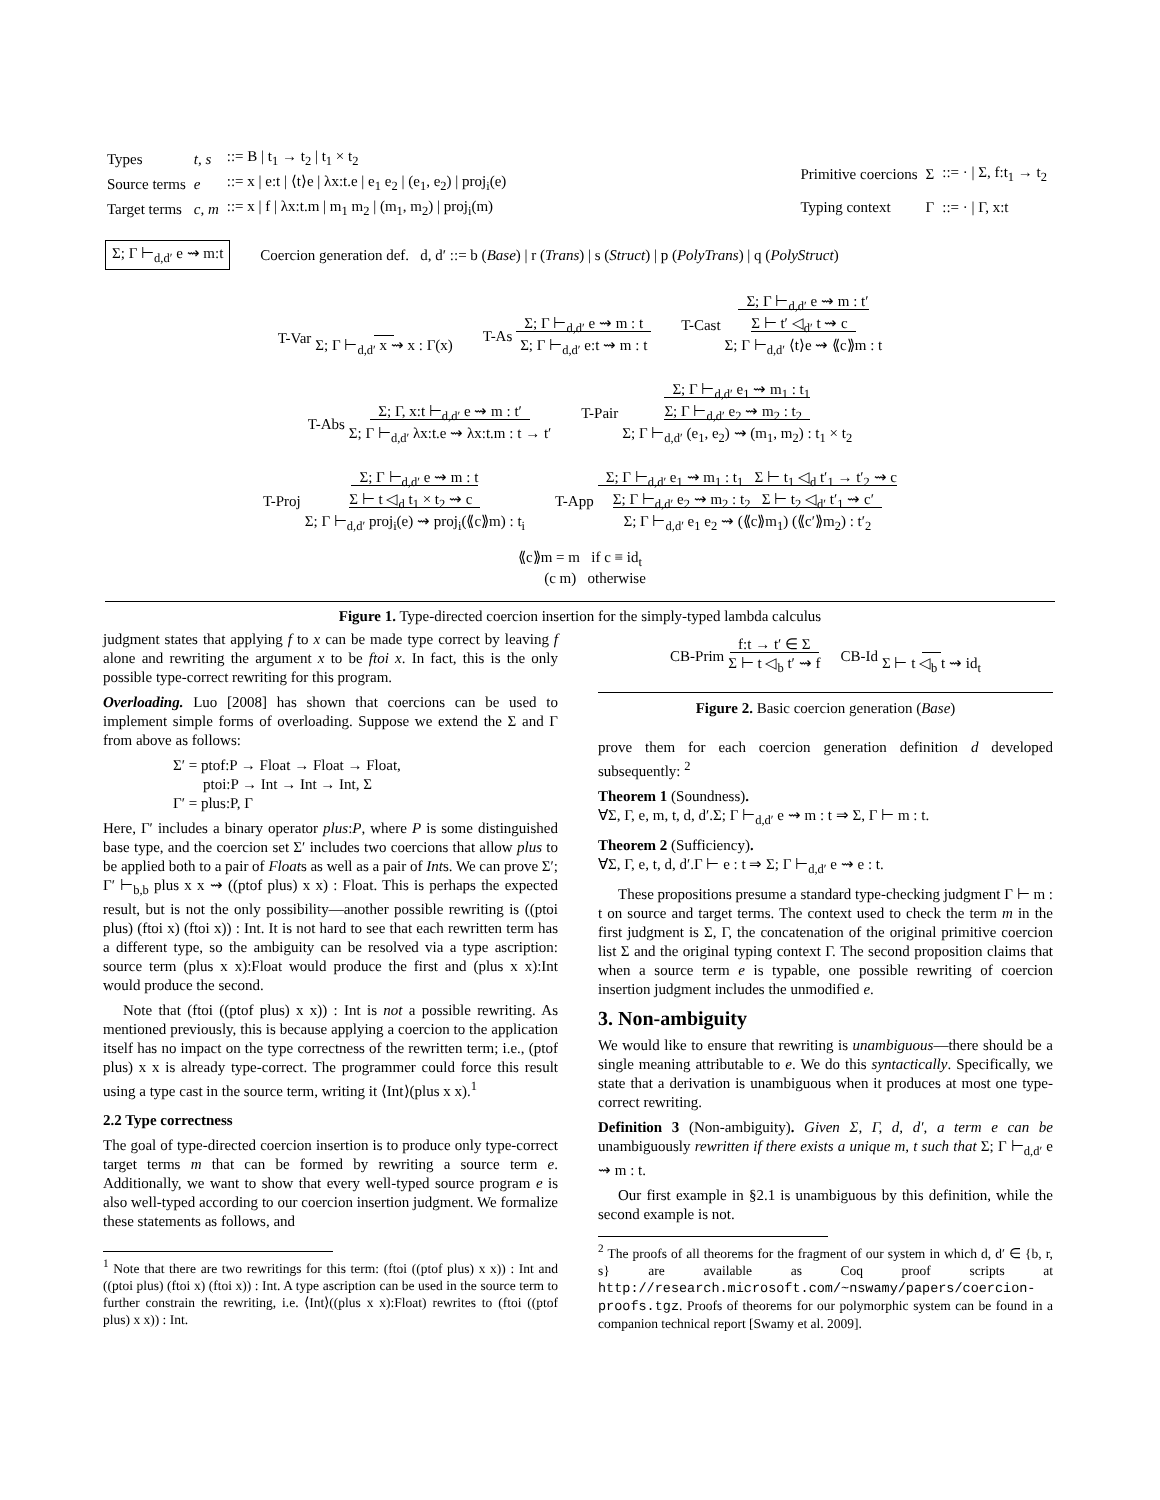| Types | t, s | ::= B / t<sub>1</sub> → t<sub>2</sub> / t<sub>1</sub> × t<sub>2</sub> |
| Source terms | e | ::= x / e:t / ⟨t⟩e / λx:t.e / e<sub>1</sub> e<sub>2</sub> / (e<sub>1</sub>, e<sub>2</sub>) / proj<sub>i</sub>(e) |
| Target terms | c, m | ::= x / f / λx:t.m / m<sub>1</sub> m<sub>2</sub> / (m<sub>1</sub>, m<sub>2</sub>) / proj<sub>i</sub>(m) |
| Primitive coercions | Σ | ::= · / Σ, f:t<sub>1</sub> → t<sub>2</sub> |
| Typing context | Γ | ::= · / Γ, x:t |
Σ; Γ ⊢<sub>d,d′</sub> e ⇝ m:t Coercion generation def. d, d′ ::= b (Base) | r (Trans) | s (Struct) | p (PolyTrans) | q (PolyStruct)
T-Var
Σ; Γ ⊢<sub>d,d′</sub> x ⇝ x : Γ(x) T-As Σ; Γ ⊢<sub>d,d′</sub> e ⇝ m : t
Σ; Γ ⊢<sub>d,d′</sub> e:t ⇝ m : t T-Cast Σ; Γ ⊢<sub>d,d′</sub> e ⇝ m : t′
Σ ⊢ t′ ◁<sub>d′</sub> t ⇝ c
Σ; Γ ⊢<sub>d,d′</sub> ⟨t⟩e ⇝ ⟪c⟫m : t
T-Abs Σ; Γ, x:t ⊢<sub>d,d′</sub> e ⇝ m : t′
Σ; Γ ⊢<sub>d,d′</sub> λx:t.e ⇝ λx:t.m : t → t′ T-Pair Σ; Γ ⊢<sub>d,d′</sub> e<sub>1</sub> ⇝ m<sub>1</sub> : t<sub>1</sub>
Σ; Γ ⊢<sub>d,d′</sub> e<sub>2</sub> ⇝ m<sub>2</sub> : t<sub>2</sub>
Σ; Γ ⊢<sub>d,d′</sub> (e<sub>1</sub>, e<sub>2</sub>) ⇝ (m<sub>1</sub>, m<sub>2</sub>) : t<sub>1</sub> × t<sub>2</sub>
T-Proj Σ; Γ ⊢<sub>d,d′</sub> e ⇝ m : t
Σ ⊢ t ◁<sub>d</sub> t<sub>1</sub> × t<sub>2</sub> ⇝ c
Σ; Γ ⊢<sub>d,d′</sub> proj<sub>i</sub>(e) ⇝ proj<sub>i</sub>(⟪c⟫m) : t<sub>i</sub> T-App Σ; Γ ⊢<sub>d,d′</sub> e<sub>1</sub> ⇝ m<sub>1</sub> : t<sub>1</sub> Σ ⊢ t<sub>1</sub> ◁<sub>d</sub> t′<sub>1</sub> → t′<sub>2</sub> ⇝ c
Σ; Γ ⊢<sub>d,d′</sub> e<sub>2</sub> ⇝ m<sub>2</sub> : t<sub>2</sub> Σ ⊢ t<sub>2</sub> ◁<sub>d′</sub> t′<sub>1</sub> ⇝ c′
Σ; Γ ⊢<sub>d,d′</sub> e<sub>1</sub> e<sub>2</sub> ⇝ (⟪c⟫m<sub>1</sub>) (⟪c′⟫m<sub>2</sub>) : t′<sub>2</sub>
⟪c⟫m = m if c ≡ id<sub>t</sub>
(c m) otherwise
Figure 1. Type-directed coercion insertion for the simply-typed lambda calculus
judgment states that applying f to x can be made type correct by leaving f alone and rewriting the argument x to be ftoi x. In fact, this is the only possible type-correct rewriting for this program.
Overloading. Luo [2008] has shown that coercions can be used to implement simple forms of overloading. Suppose we extend the Σ and Γ from above as follows:
Σ′ = ptof:P → Float → Float → Float,
ptoi:P → Int → Int → Int, Σ
Γ′ = plus:P, Γ
Here, Γ′ includes a binary operator plus:P, where P is some distinguished base type, and the coercion set Σ′ includes two coercions that allow plus to be applied both to a pair of Floats as well as a pair of Ints. We can prove Σ′; Γ′ ⊢<sub>b,b</sub> plus x x ⇝ ((ptof plus) x x) : Float. This is perhaps the expected result, but is not the only possibility—another possible rewriting is ((ptoi plus) (ftoi x) (ftoi x)) : Int. It is not hard to see that each rewritten term has a different type, so the ambiguity can be resolved via a type ascription: source term (plus x x):Float would produce the first and (plus x x):Int would produce the second.
Note that (ftoi ((ptof plus) x x)) : Int is not a possible rewriting. As mentioned previously, this is because applying a coercion to the application itself has no impact on the type correctness of the rewritten term; i.e., (ptof plus) x x is already type-correct. The programmer could force this result using a type cast in the source term, writing it ⟨Int⟩(plus x x).<sup>1</sup>
2.2 Type correctness
The goal of type-directed coercion insertion is to produce only type-correct target terms m that can be formed by rewriting a source term e. Additionally, we want to show that every well-typed source program e is also well-typed according to our coercion insertion judgment. We formalize these statements as follows, and
<sup>1</sup> Note that there are two rewritings for this term: (ftoi ((ptof plus) x x)) : Int and ((ptoi plus) (ftoi x) (ftoi x)) : Int. A type ascription can be used in the source term to further constrain the rewriting, i.e. ⟨Int⟩((plus x x):Float) rewrites to (ftoi ((ptof plus) x x)) : Int.
CB-Prim f:t → t′ ∈ Σ
Σ ⊢ t ◁<sub>b</sub> t′ ⇝ f CB-Id
Σ ⊢ t ◁<sub>b</sub> t ⇝ id<sub>t</sub>
Figure 2. Basic coercion generation (Base)
prove them for each coercion generation definition d developed subsequently: <sup>2</sup>
Theorem 1 (Soundness).
∀Σ, Γ, e, m, t, d, d′.Σ; Γ ⊢<sub>d,d′</sub> e ⇝ m : t ⇒ Σ, Γ ⊢ m : t.
Theorem 2 (Sufficiency).
∀Σ, Γ, e, t, d, d′.Γ ⊢ e : t ⇒ Σ; Γ ⊢<sub>d,d′</sub> e ⇝ e : t.
These propositions presume a standard type-checking judgment Γ ⊢ m : t on source and target terms. The context used to check the term m in the first judgment is Σ, Γ, the concatenation of the original primitive coercion list Σ and the original typing context Γ. The second proposition claims that when a source term e is typable, one possible rewriting of coercion insertion judgment includes the unmodified e.
3. Non-ambiguity
We would like to ensure that rewriting is unambiguous—there should be a single meaning attributable to e. We do this syntactically. Specifically, we state that a derivation is unambiguous when it produces at most one type-correct rewriting.
Definition 3 (Non-ambiguity). Given Σ, Γ, d, d′, a term e can be unambiguously rewritten if there exists a unique m, t such that Σ; Γ ⊢<sub>d,d′</sub> e ⇝ m : t.
Our first example in §2.1 is unambiguous by this definition, while the second example is not.
<sup>2</sup> The proofs of all theorems for the fragment of our system in which d, d′ ∈ {b, r, s} are available as Coq proof scripts at http://research.microsoft.com/~nswamy/papers/coercion-proofs.tgz. Proofs of theorems for our polymorphic system can be found in a companion technical report [Swamy et al. 2009].